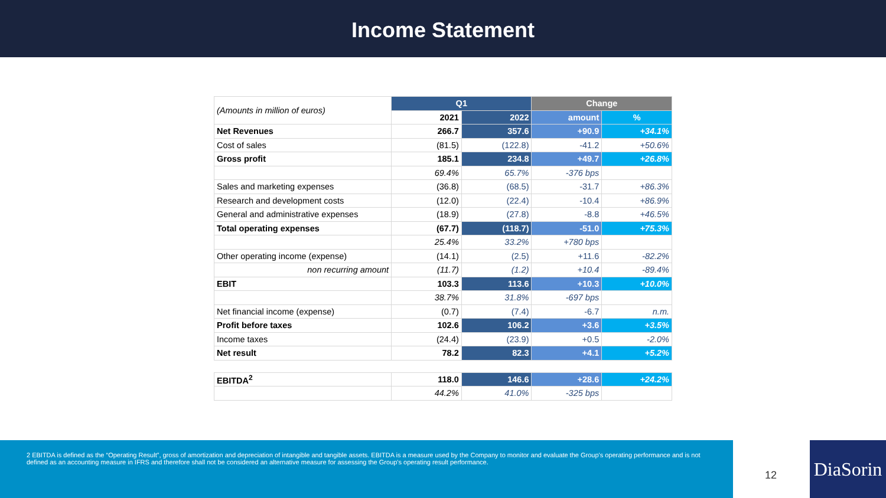Income Statement
| (Amounts in million of euros) | Q1 | | Change | |
| | 2021 | 2022 | amount | % |
| Net Revenues | 266.7 | 357.6 | +90.9 | +34.1% |
| Cost of sales | (81.5) | (122.8) | -41.2 | +50.6% |
| Gross profit | 185.1 | 234.8 | +49.7 | +26.8% |
| | 69.4% | 65.7% | -376 bps | |
| Sales and marketing expenses | (36.8) | (68.5) | -31.7 | +86.3% |
| Research and development costs | (12.0) | (22.4) | -10.4 | +86.9% |
| General and administrative expenses | (18.9) | (27.8) | -8.8 | +46.5% |
| Total operating expenses | (67.7) | (118.7) | -51.0 | +75.3% |
| | 25.4% | 33.2% | +780 bps | |
| Other operating income (expense) | (14.1) | (2.5) | +11.6 | -82.2% |
| non recurring amount | (11.7) | (1.2) | +10.4 | -89.4% |
| EBIT | 103.3 | 113.6 | +10.3 | +10.0% |
| | 38.7% | 31.8% | -697 bps | |
| Net financial income (expense) | (0.7) | (7.4) | -6.7 | n.m. |
| Profit before taxes | 102.6 | 106.2 | +3.6 | +3.5% |
| Income taxes | (24.4) | (23.9) | +0.5 | -2.0% |
| Net result | 78.2 | 82.3 | +4.1 | +5.2% |
| EBITDA<sup>2</sup> | 118.0 | 146.6 | +28.6 | +24.2% |
| | 44.2% | 41.0% | -325 bps | |
2 EBITDA is defined as the “Operating Result”, gross of amortization and depreciation of intangible and tangible assets. EBITDA is a measure used by the Company to monitor and evaluate the Group's operating performance and is not defined as an accounting measure in IFRS and therefore shall not be considered an alternative measure for assessing the Group's operating result performance.
12
DiaSorin